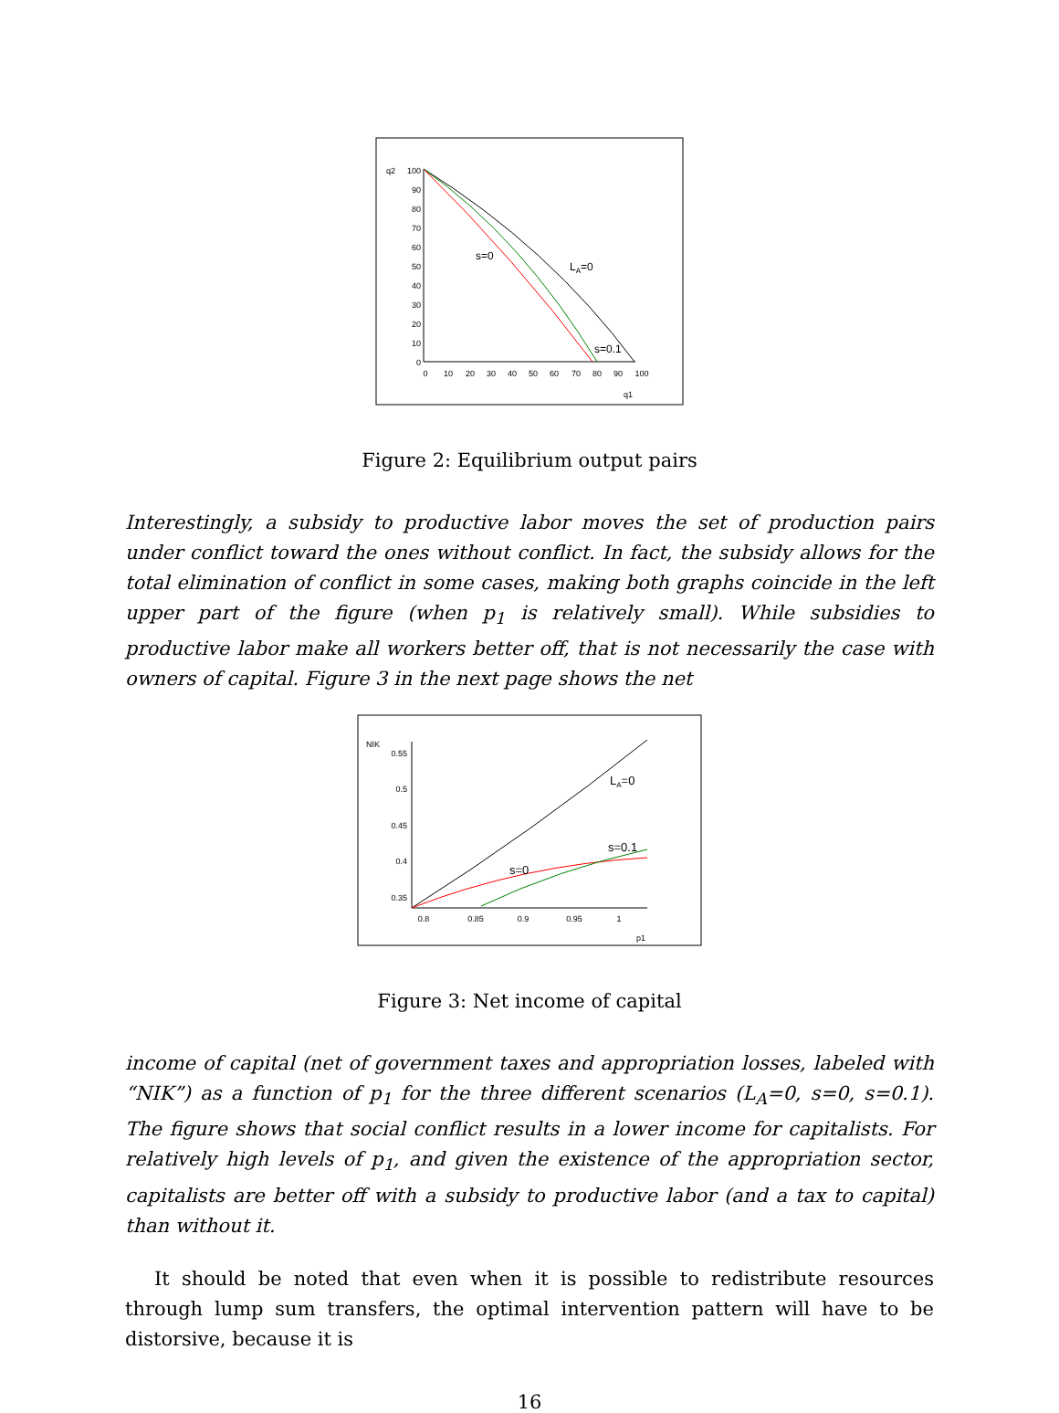q2
100
90
80
70
60
50
40
30
20
10
0
0
10
20
30
40
50
60
70
80
90
100
q1
s=0
LA=0
s=0.1
Figure 2: Equilibrium output pairs
Interestingly, a subsidy to productive labor moves the set of production pairs under conflict toward the ones without conflict. In fact, the subsidy allows for the total elimination of conflict in some cases, making both graphs coincide in the left upper part of the figure (when p<sub>1</sub> is relatively small). While subsidies to productive labor make all workers better off, that is not necessarily the case with owners of capital. Figure 3 in the next page shows the net
NIK
0.55
0.5
0.45
0.4
0.35
0.8
0.85
0.9
0.95
1
p1
LA=0
s=0.1
s=0
Figure 3: Net income of capital
income of capital (net of government taxes and appropriation losses, labeled with “NIK”) as a function of p<sub>1</sub> for the three different scenarios (L<sub>A</sub>=0, s=0, s=0.1). The figure shows that social conflict results in a lower income for capitalists. For relatively high levels of p<sub>1</sub>, and given the existence of the appropriation sector, capitalists are better off with a subsidy to productive labor (and a tax to capital) than without it.
It should be noted that even when it is possible to redistribute resources through lump sum transfers, the optimal intervention pattern will have to be distorsive, because it is
16